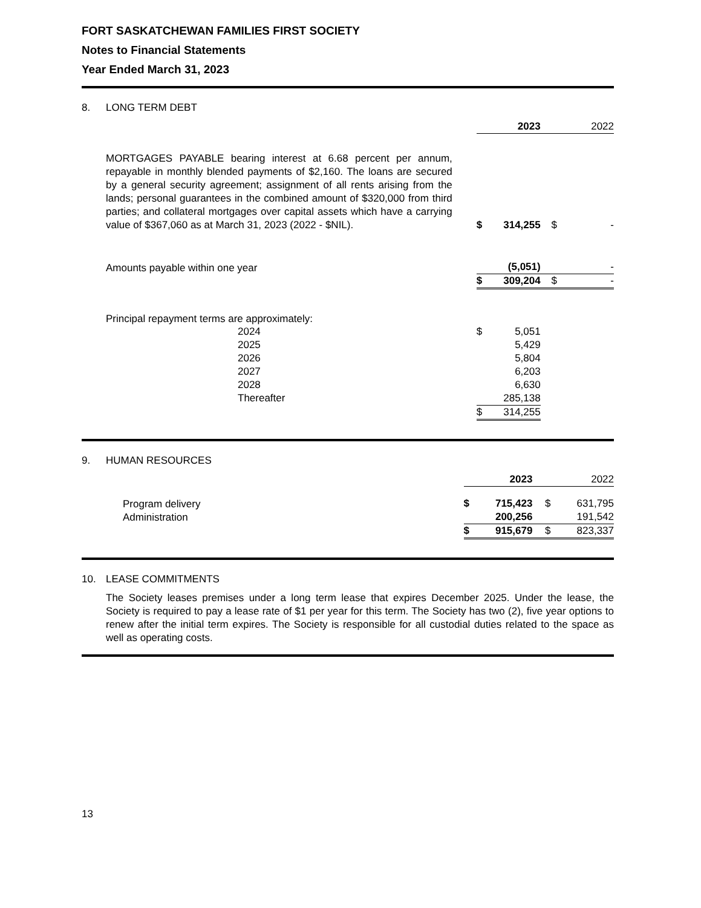FORT SASKATCHEWAN FAMILIES FIRST SOCIETY
Notes to Financial Statements
Year Ended March 31, 2023
8. LONG TERM DEBT
| | | 2023 | | | 2022 |
| MORTGAGES PAYABLE bearing interest at 6.68 percent per annum, repayable in monthly blended payments of $2,160. The loans are secured by a general security agreement; assignment of all rents arising from the lands; personal guarantees in the combined amount of $320,000 from third parties; and collateral mortgages over capital assets which have a carrying value of $367,060 as at March 31, 2023 (2022 - $NIL). | $ | 314,255 | | $ | - |
| Amounts payable within one year | | (5,051) | | | - |
| | $ | 309,204 | | $ | - |
| Principal repayment terms are approximately: | | | | | |
| 2024 | $ | 5,051 | | | |
| 2025 | | 5,429 | | | |
| 2026 | | 5,804 | | | |
| 2027 | | 6,203 | | | |
| 2028 | | 6,630 | | | |
| Thereafter | | 285,138 | | | |
| | $ | 314,255 | | | |
9. HUMAN RESOURCES
| | | 2023 | | | 2022 |
| Program delivery | $ | 715,423 | | $ | 631,795 |
| Administration | | 200,256 | | | 191,542 |
| | $ | 915,679 | | $ | 823,337 |
10. LEASE COMMITMENTS
The Society leases premises under a long term lease that expires December 2025. Under the lease, the Society is required to pay a lease rate of $1 per year for this term. The Society has two (2), five year options to renew after the initial term expires. The Society is responsible for all custodial duties related to the space as well as operating costs.
13